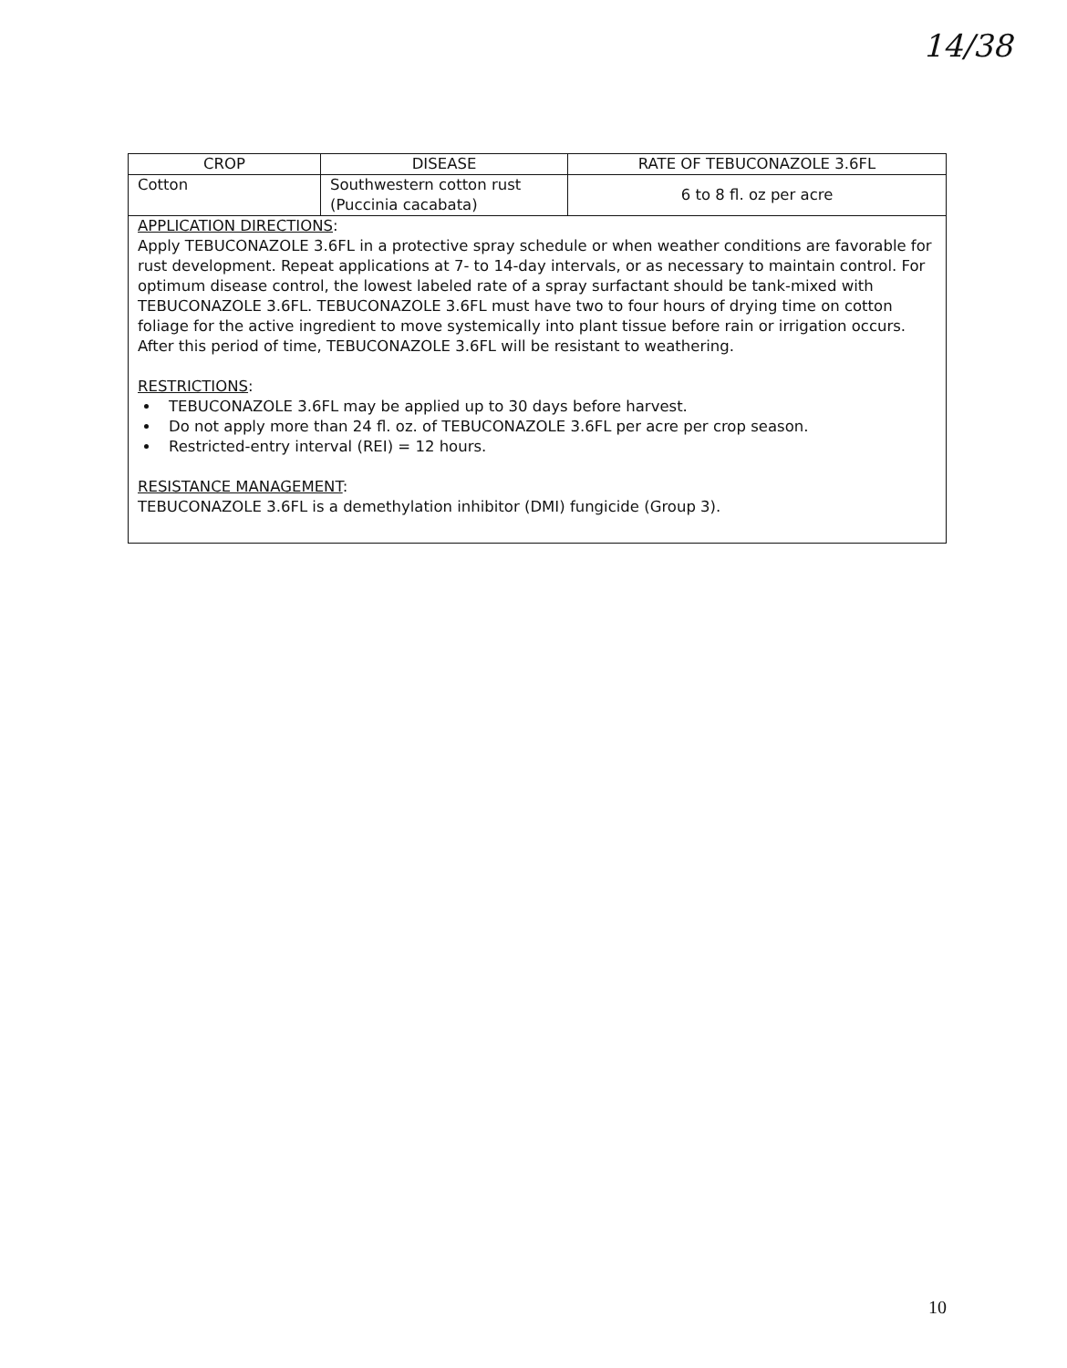14/38
| CROP | DISEASE | RATE OF TEBUCONAZOLE 3.6FL |
| --- | --- | --- |
| Cotton | Southwestern cotton rust (Puccinia cacabata) | 6 to 8 fl. oz per acre |
| APPLICATION DIRECTIONS : Apply TEBUCONAZOLE 3.6FL in a protective spray schedule or when weather conditions are favorable for rust development. Repeat applications at 7- to 14-day intervals, or as necessary to maintain control. For optimum disease control, the lowest labeled rate of a spray surfactant should be tank-mixed with TEBUCONAZOLE 3.6FL. TEBUCONAZOLE 3.6FL must have two to four hours of drying time on cotton foliage for the active ingredient to move systemically into plant tissue before rain or irrigation occurs. After this period of time, TEBUCONAZOLE 3.6FL will be resistant to weathering. RESTRICTIONS : TEBUCONAZOLE 3.6FL may be applied up to 30 days before harvest. Do not apply more than 24 fl. oz. of TEBUCONAZOLE 3.6FL per acre per crop season. Restricted-entry interval (REI) = 12 hours. RESISTANCE MANAGEMENT : TEBUCONAZOLE 3.6FL is a demethylation inhibitor (DMI) fungicide (Group 3). | | |
10